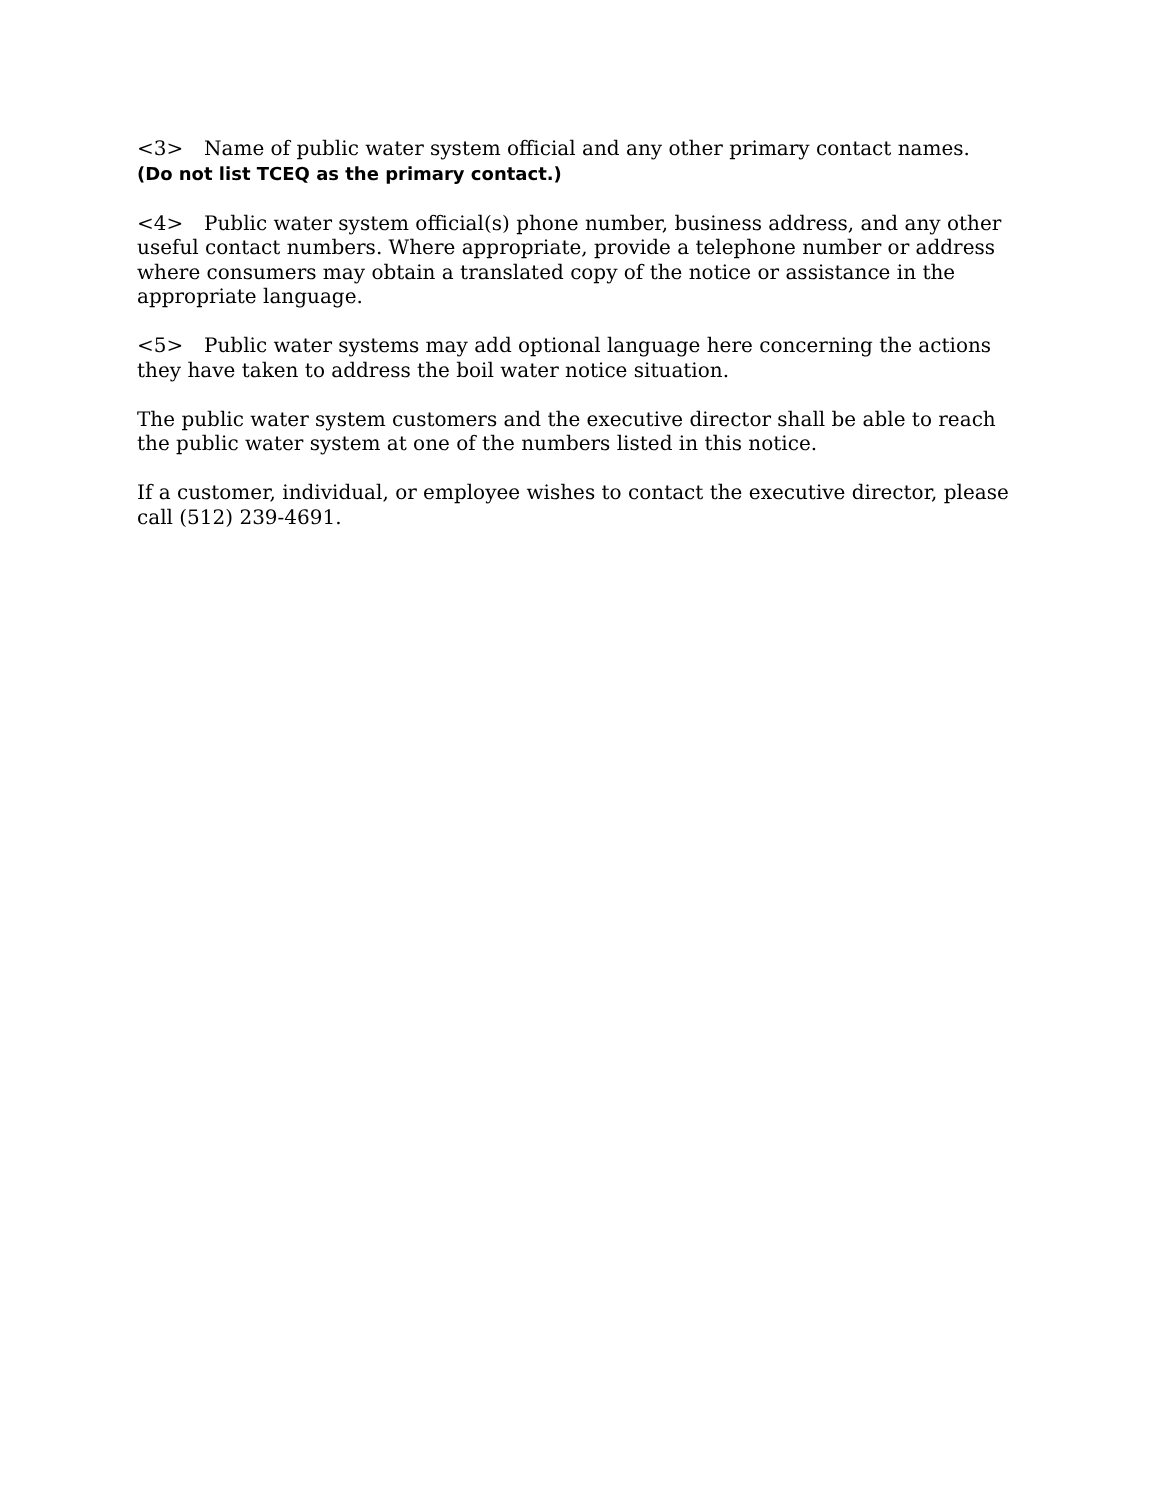<3> Name of public water system official and any other primary contact names.
(Do not list TCEQ as the primary contact.)
<4> Public water system official(s) phone number, business address, and any other useful contact numbers. Where appropriate, provide a telephone number or address where consumers may obtain a translated copy of the notice or assistance in the appropriate language.
<5> Public water systems may add optional language here concerning the actions they have taken to address the boil water notice situation.
The public water system customers and the executive director shall be able to reach the public water system at one of the numbers listed in this notice.
If a customer, individual, or employee wishes to contact the executive director, please call (512) 239-4691.